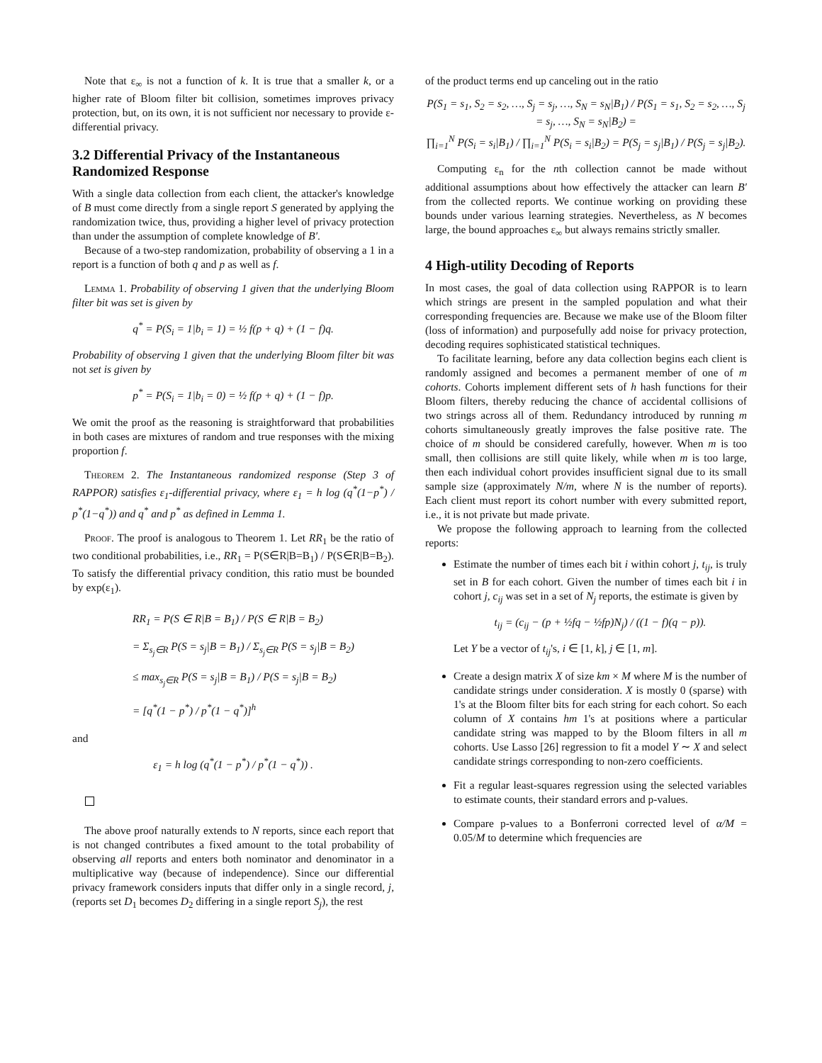Note that ε<sub>∞</sub> is not a function of k. It is true that a smaller k, or a higher rate of Bloom filter bit collision, sometimes improves privacy protection, but, on its own, it is not sufficient nor necessary to provide ε-differential privacy.
3.2 Differential Privacy of the Instantaneous Randomized Response
With a single data collection from each client, the attacker's knowledge of B must come directly from a single report S generated by applying the randomization twice, thus, providing a higher level of privacy protection than under the assumption of complete knowledge of B′.
Because of a two-step randomization, probability of observing a 1 in a report is a function of both q and p as well as f.
Lemma 1. Probability of observing 1 given that the underlying Bloom filter bit was set is given by
q<sup>*</sup> = P(S<sub>i</sub> = 1|b<sub>i</sub> = 1) = ½ f(p + q) + (1 − f)q.
Probability of observing 1 given that the underlying Bloom filter bit was not set is given by
p<sup>*</sup> = P(S<sub>i</sub> = 1|b<sub>i</sub> = 0) = ½ f(p + q) + (1 − f)p.
We omit the proof as the reasoning is straightforward that probabilities in both cases are mixtures of random and true responses with the mixing proportion f.
Theorem 2. The Instantaneous randomized response (Step 3 of RAPPOR) satisfies ε<sub>1</sub>-differential privacy, where ε<sub>1</sub> = h log (q<sup>*</sup>(1−p<sup>*</sup>) / p<sup>*</sup>(1−q<sup>*</sup>)) and q<sup>*</sup> and p<sup>*</sup> as defined in Lemma 1.
Proof. The proof is analogous to Theorem 1. Let RR<sub>1</sub> be the ratio of two conditional probabilities, i.e., RR<sub>1</sub> = P(S∈R|B=B<sub>1</sub>) / P(S∈R|B=B<sub>2</sub>). To satisfy the differential privacy condition, this ratio must be bounded by exp(ε<sub>1</sub>).
RR<sub>1</sub> = P(S ∈ R|B = B<sub>1</sub>) / P(S ∈ R|B = B<sub>2</sub>)
= Σ<sub>s<sub>j</sub>∈R</sub> P(S = s<sub>j</sub>|B = B<sub>1</sub>) / Σ<sub>s<sub>j</sub>∈R</sub> P(S = s<sub>j</sub>|B = B<sub>2</sub>)
≤ max<sub>s<sub>j</sub>∈R</sub> P(S = s<sub>j</sub>|B = B<sub>1</sub>) / P(S = s<sub>j</sub>|B = B<sub>2</sub>)
= [q<sup>*</sup>(1 − p<sup>*</sup>) / p<sup>*</sup>(1 − q<sup>*</sup>)]<sup>h</sup>
and
ε<sub>1</sub> = h log (q<sup>*</sup>(1 − p<sup>*</sup>) / p<sup>*</sup>(1 − q<sup>*</sup>)) .
The above proof naturally extends to N reports, since each report that is not changed contributes a fixed amount to the total probability of observing all reports and enters both nominator and denominator in a multiplicative way (because of independence). Since our differential privacy framework considers inputs that differ only in a single record, j, (reports set D<sub>1</sub> becomes D<sub>2</sub> differing in a single report S<sub>j</sub>), the rest
of the product terms end up canceling out in the ratio
P(S<sub>1</sub> = s<sub>1</sub>, S<sub>2</sub> = s<sub>2</sub>, …, S<sub>j</sub> = s<sub>j</sub>, …, S<sub>N</sub> = s<sub>N</sub>|B<sub>1</sub>) / P(S<sub>1</sub> = s<sub>1</sub>, S<sub>2</sub> = s<sub>2</sub>, …, S<sub>j</sub> = s<sub>j</sub>, …, S<sub>N</sub> = s<sub>N</sub>|B<sub>2</sub>) =
∏<sub>i=1</sub><sup>N</sup> P(S<sub>i</sub> = s<sub>i</sub>|B<sub>1</sub>) / ∏<sub>i=1</sub><sup>N</sup> P(S<sub>i</sub> = s<sub>i</sub>|B<sub>2</sub>) = P(S<sub>j</sub> = s<sub>j</sub>|B<sub>1</sub>) / P(S<sub>j</sub> = s<sub>j</sub>|B<sub>2</sub>).
Computing ε<sub>n</sub> for the nth collection cannot be made without additional assumptions about how effectively the attacker can learn B′ from the collected reports. We continue working on providing these bounds under various learning strategies. Nevertheless, as N becomes large, the bound approaches ε<sub>∞</sub> but always remains strictly smaller.
4 High-utility Decoding of Reports
In most cases, the goal of data collection using RAPPOR is to learn which strings are present in the sampled population and what their corresponding frequencies are. Because we make use of the Bloom filter (loss of information) and purposefully add noise for privacy protection, decoding requires sophisticated statistical techniques.
To facilitate learning, before any data collection begins each client is randomly assigned and becomes a permanent member of one of m cohorts. Cohorts implement different sets of h hash functions for their Bloom filters, thereby reducing the chance of accidental collisions of two strings across all of them. Redundancy introduced by running m cohorts simultaneously greatly improves the false positive rate. The choice of m should be considered carefully, however. When m is too small, then collisions are still quite likely, while when m is too large, then each individual cohort provides insufficient signal due to its small sample size (approximately N/m, where N is the number of reports). Each client must report its cohort number with every submitted report, i.e., it is not private but made private.
We propose the following approach to learning from the collected reports:
Estimate the number of times each bit i within cohort j, t<sub>ij</sub>, is truly set in B for each cohort. Given the number of times each bit i in cohort j, c<sub>ij</sub> was set in a set of N<sub>j</sub> reports, the estimate is given by
t<sub>ij</sub> = (c<sub>ij</sub> − (p + ½fq − ½fp)N<sub>j</sub>) / ((1 − f)(q − p)).
Let Y be a vector of t<sub>ij</sub>'s, i ∈ [1, k], j ∈ [1, m].
Create a design matrix X of size km × M where M is the number of candidate strings under consideration. X is mostly 0 (sparse) with 1's at the Bloom filter bits for each string for each cohort. So each column of X contains hm 1's at positions where a particular candidate string was mapped to by the Bloom filters in all m cohorts. Use Lasso [26] regression to fit a model Y ∼ X and select candidate strings corresponding to non-zero coefficients.
Fit a regular least-squares regression using the selected variables to estimate counts, their standard errors and p-values.
Compare p-values to a Bonferroni corrected level of α/M = 0.05/M to determine which frequencies are